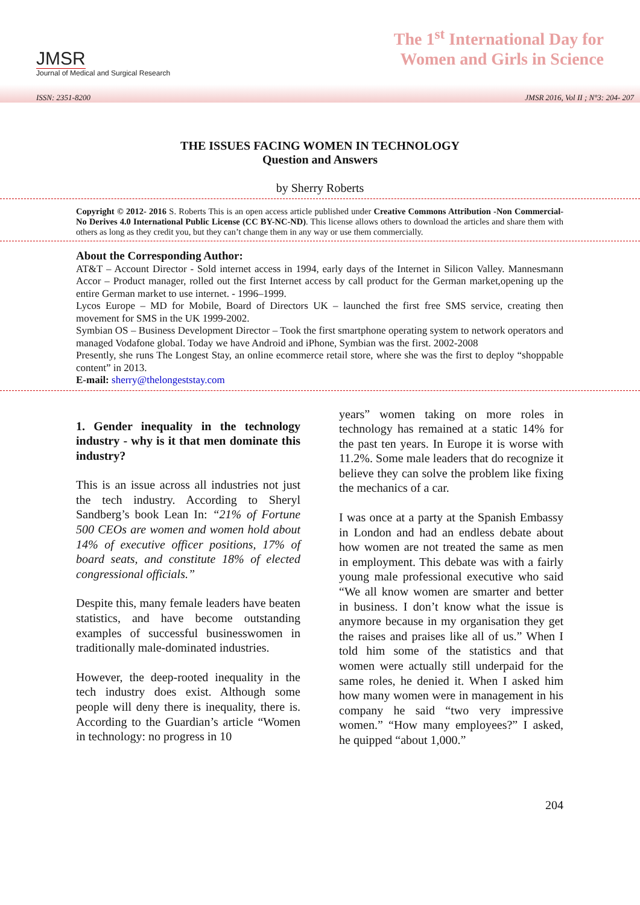JMSR
Journal of Medical and Surgical Research
The 1<sup>st</sup> International Day for
Women and Girls in Science
ISSN: 2351-8200 JMSR 2016, Vol II ; N°3: 204- 207
THE ISSUES FACING WOMEN IN TECHNOLOGY
Question and Answers
by Sherry Roberts
Copyright © 2012- 2016 S. Roberts This is an open access article published under Creative Commons Attribution -Non Commercial- No Derives 4.0 International Public License (CC BY-NC-ND). This license allows others to download the articles and share them with others as long as they credit you, but they can’t change them in any way or use them commercially.
About the Corresponding Author:
AT&T – Account Director - Sold internet access in 1994, early days of the Internet in Silicon Valley. Mannesmann Accor – Product manager, rolled out the first Internet access by call product for the German market,opening up the entire German market to use internet. - 1996–1999.
Lycos Europe – MD for Mobile, Board of Directors UK – launched the first free SMS service, creating then movement for SMS in the UK 1999-2002.
Symbian OS – Business Development Director – Took the first smartphone operating system to network operators and managed Vodafone global. Today we have Android and iPhone, Symbian was the first. 2002-2008
Presently, she runs The Longest Stay, an online ecommerce retail store, where she was the first to deploy “shoppable content” in 2013.
E-mail: sherry@thelongeststay.com
1. Gender inequality in the technology industry - why is it that men dominate this industry?
This is an issue across all industries not just the tech industry. According to Sheryl Sandberg’s book Lean In: “21% of Fortune 500 CEOs are women and women hold about 14% of executive officer positions, 17% of board seats, and constitute 18% of elected congressional officials.”
Despite this, many female leaders have beaten statistics, and have become outstanding examples of successful businesswomen in traditionally male-dominated industries.
However, the deep-rooted inequality in the tech industry does exist. Although some people will deny there is inequality, there is. According to the Guardian’s article “Women in technology: no progress in 10
years” women taking on more roles in technology has remained at a static 14% for the past ten years. In Europe it is worse with 11.2%. Some male leaders that do recognize it believe they can solve the problem like fixing the mechanics of a car.
I was once at a party at the Spanish Embassy in London and had an endless debate about how women are not treated the same as men in employment. This debate was with a fairly young male professional executive who said “We all know women are smarter and better in business. I don’t know what the issue is anymore because in my organisation they get the raises and praises like all of us.” When I told him some of the statistics and that women were actually still underpaid for the same roles, he denied it. When I asked him how many women were in management in his company he said “two very impressive women.” “How many employees?” I asked, he quipped “about 1,000.”
204